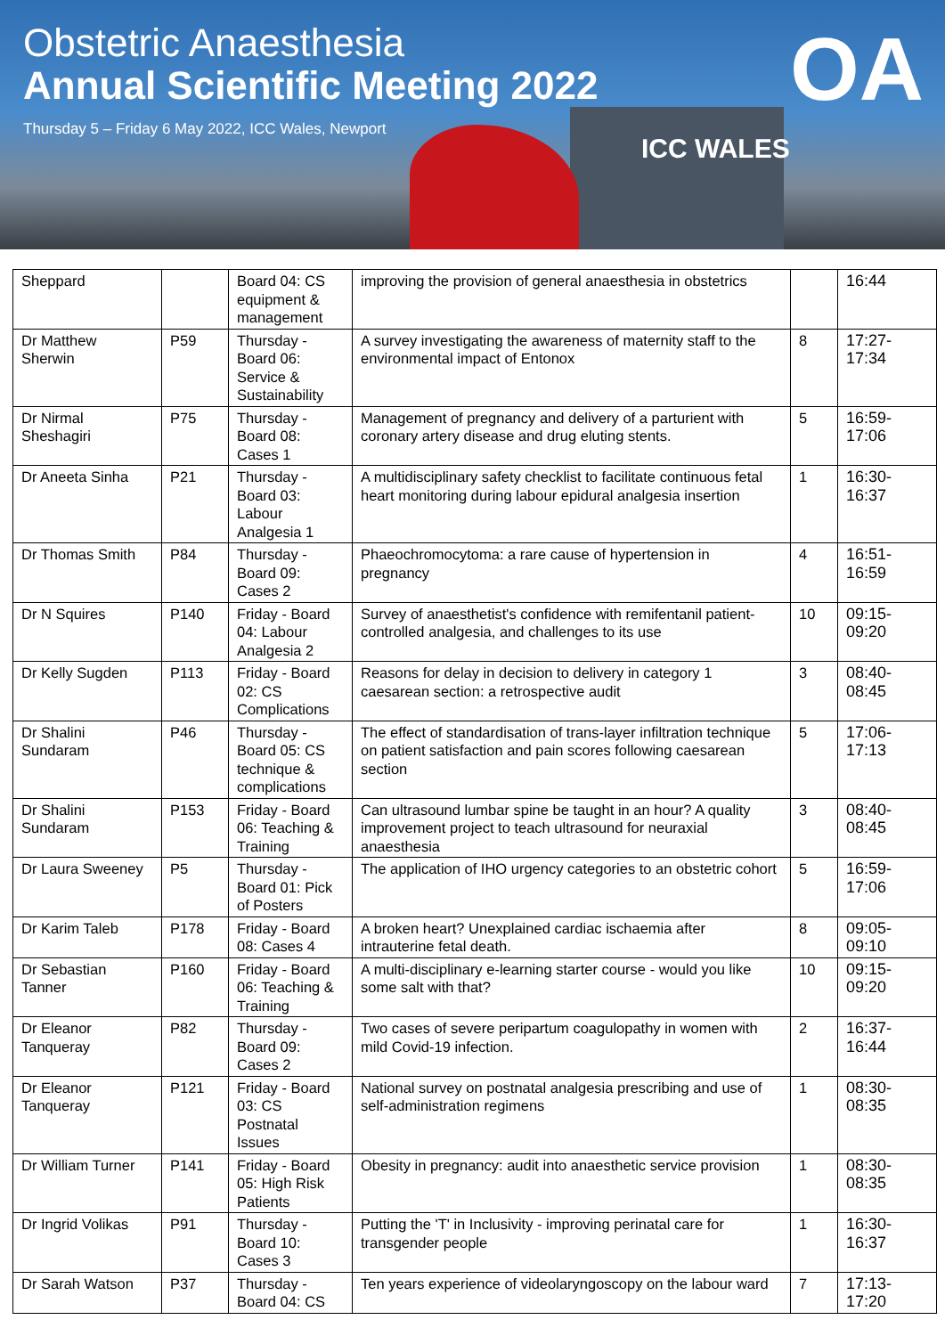Obstetric Anaesthesia
Annual Scientific Meeting 2022
Thursday 5 – Friday 6 May 2022, ICC Wales, Newport
ICC WALES
OA
| Sheppard | | Board 04: CS equipment & management | improving the provision of general anaesthesia in obstetrics | | 16:44 |
| Dr Matthew Sherwin | P59 | Thursday - Board 06: Service & Sustainability | A survey investigating the awareness of maternity staff to the environmental impact of Entonox | 8 | 17:27-17:34 |
| Dr Nirmal Sheshagiri | P75 | Thursday - Board 08: Cases 1 | Management of pregnancy and delivery of a parturient with coronary artery disease and drug eluting stents. | 5 | 16:59-17:06 |
| Dr Aneeta Sinha | P21 | Thursday - Board 03: Labour Analgesia 1 | A multidisciplinary safety checklist to facilitate continuous fetal heart monitoring during labour epidural analgesia insertion | 1 | 16:30-16:37 |
| Dr Thomas Smith | P84 | Thursday - Board 09: Cases 2 | Phaeochromocytoma: a rare cause of hypertension in pregnancy | 4 | 16:51-16:59 |
| Dr N Squires | P140 | Friday - Board 04: Labour Analgesia 2 | Survey of anaesthetist's confidence with remifentanil patient-controlled analgesia, and challenges to its use | 10 | 09:15-09:20 |
| Dr Kelly Sugden | P113 | Friday - Board 02: CS Complications | Reasons for delay in decision to delivery in category 1 caesarean section: a retrospective audit | 3 | 08:40-08:45 |
| Dr Shalini Sundaram | P46 | Thursday - Board 05: CS technique & complications | The effect of standardisation of trans-layer infiltration technique on patient satisfaction and pain scores following caesarean section | 5 | 17:06-17:13 |
| Dr Shalini Sundaram | P153 | Friday - Board 06: Teaching & Training | Can ultrasound lumbar spine be taught in an hour? A quality improvement project to teach ultrasound for neuraxial anaesthesia | 3 | 08:40-08:45 |
| Dr Laura Sweeney | P5 | Thursday - Board 01: Pick of Posters | The application of IHO urgency categories to an obstetric cohort | 5 | 16:59-17:06 |
| Dr Karim Taleb | P178 | Friday - Board 08: Cases 4 | A broken heart? Unexplained cardiac ischaemia after intrauterine fetal death. | 8 | 09:05-09:10 |
| Dr Sebastian Tanner | P160 | Friday - Board 06: Teaching & Training | A multi-disciplinary e-learning starter course - would you like some salt with that? | 10 | 09:15-09:20 |
| Dr Eleanor Tanqueray | P82 | Thursday - Board 09: Cases 2 | Two cases of severe peripartum coagulopathy in women with mild Covid-19 infection. | 2 | 16:37-16:44 |
| Dr Eleanor Tanqueray | P121 | Friday - Board 03: CS Postnatal Issues | National survey on postnatal analgesia prescribing and use of self-administration regimens | 1 | 08:30-08:35 |
| Dr William Turner | P141 | Friday - Board 05: High Risk Patients | Obesity in pregnancy: audit into anaesthetic service provision | 1 | 08:30-08:35 |
| Dr Ingrid Volikas | P91 | Thursday - Board 10: Cases 3 | Putting the 'T' in Inclusivity - improving perinatal care for transgender people | 1 | 16:30-16:37 |
| Dr Sarah Watson | P37 | Thursday - Board 04: CS | Ten years experience of videolaryngoscopy on the labour ward | 7 | 17:13-17:20 |